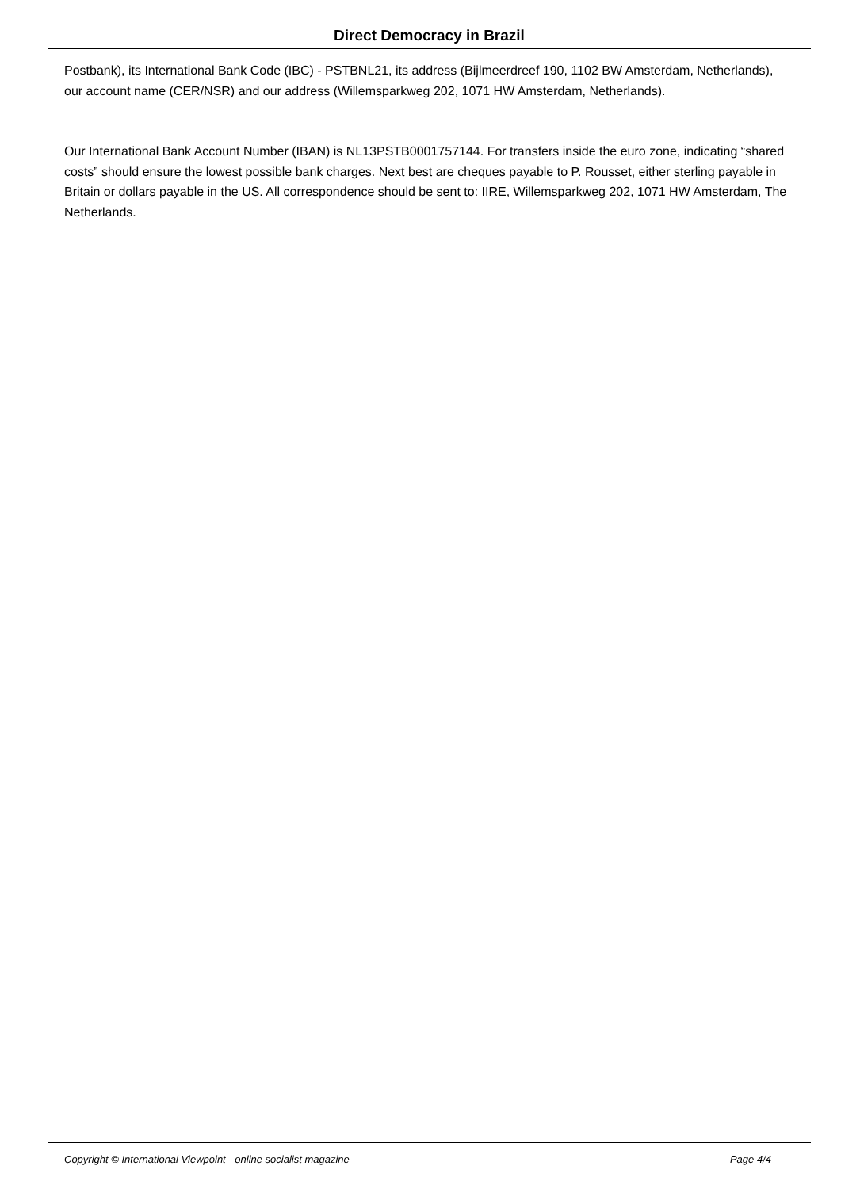Direct Democracy in Brazil
Postbank), its International Bank Code (IBC) - PSTBNL21, its address (Bijlmeerdreef 190, 1102 BW Amsterdam, Netherlands), our account name (CER/NSR) and our address (Willemsparkweg 202, 1071 HW Amsterdam, Netherlands).
Our International Bank Account Number (IBAN) is NL13PSTB0001757144. For transfers inside the euro zone, indicating “shared costs” should ensure the lowest possible bank charges. Next best are cheques payable to P. Rousset, either sterling payable in Britain or dollars payable in the US. All correspondence should be sent to: IIRE, Willemsparkweg 202, 1071 HW Amsterdam, The Netherlands.
Copyright © International Viewpoint - online socialist magazine Page 4/4